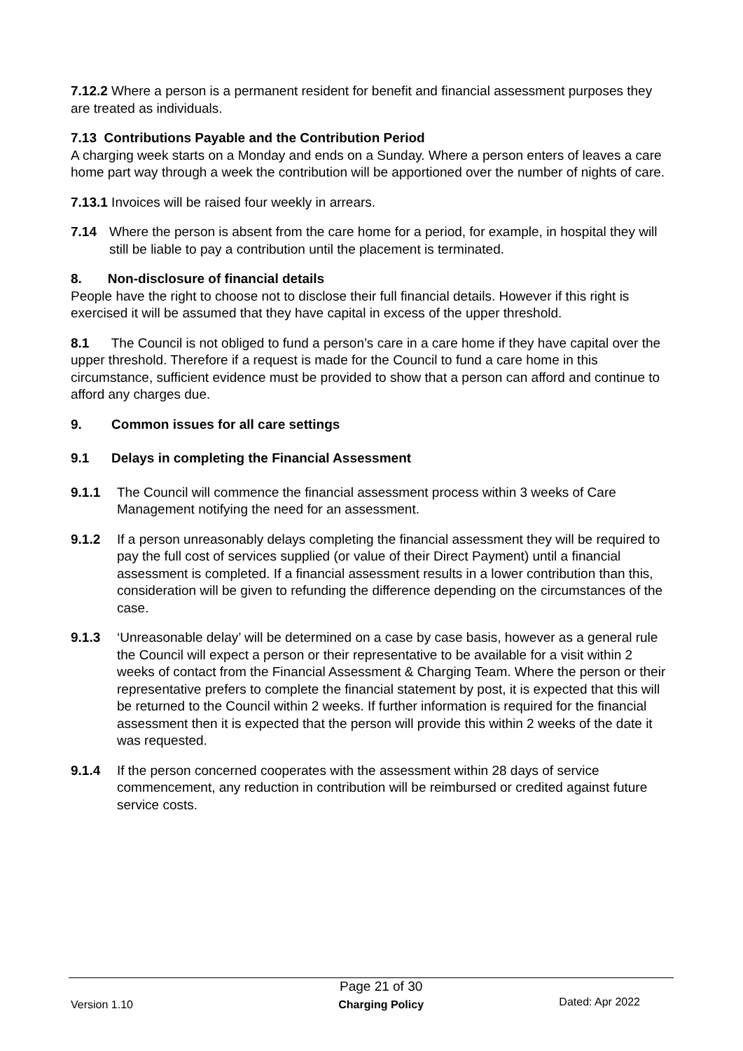7.12.2 Where a person is a permanent resident for benefit and financial assessment purposes they are treated as individuals.
7.13 Contributions Payable and the Contribution Period
A charging week starts on a Monday and ends on a Sunday. Where a person enters of leaves a care home part way through a week the contribution will be apportioned over the number of nights of care.
7.13.1 Invoices will be raised four weekly in arrears.
7.14 Where the person is absent from the care home for a period, for example, in hospital they will still be liable to pay a contribution until the placement is terminated.
8. Non-disclosure of financial details
People have the right to choose not to disclose their full financial details. However if this right is exercised it will be assumed that they have capital in excess of the upper threshold.
8.1 The Council is not obliged to fund a person’s care in a care home if they have capital over the upper threshold. Therefore if a request is made for the Council to fund a care home in this circumstance, sufficient evidence must be provided to show that a person can afford and continue to afford any charges due.
9. Common issues for all care settings
9.1 Delays in completing the Financial Assessment
9.1.1 The Council will commence the financial assessment process within 3 weeks of Care Management notifying the need for an assessment.
9.1.2 If a person unreasonably delays completing the financial assessment they will be required to pay the full cost of services supplied (or value of their Direct Payment) until a financial assessment is completed. If a financial assessment results in a lower contribution than this, consideration will be given to refunding the difference depending on the circumstances of the case.
9.1.3 ‘Unreasonable delay’ will be determined on a case by case basis, however as a general rule the Council will expect a person or their representative to be available for a visit within 2 weeks of contact from the Financial Assessment & Charging Team. Where the person or their representative prefers to complete the financial statement by post, it is expected that this will be returned to the Council within 2 weeks. If further information is required for the financial assessment then it is expected that the person will provide this within 2 weeks of the date it was requested.
9.1.4 If the person concerned cooperates with the assessment within 28 days of service commencement, any reduction in contribution will be reimbursed or credited against future service costs.
Version 1.10 Page 21 of 30
Charging Policy Dated: Apr 2022